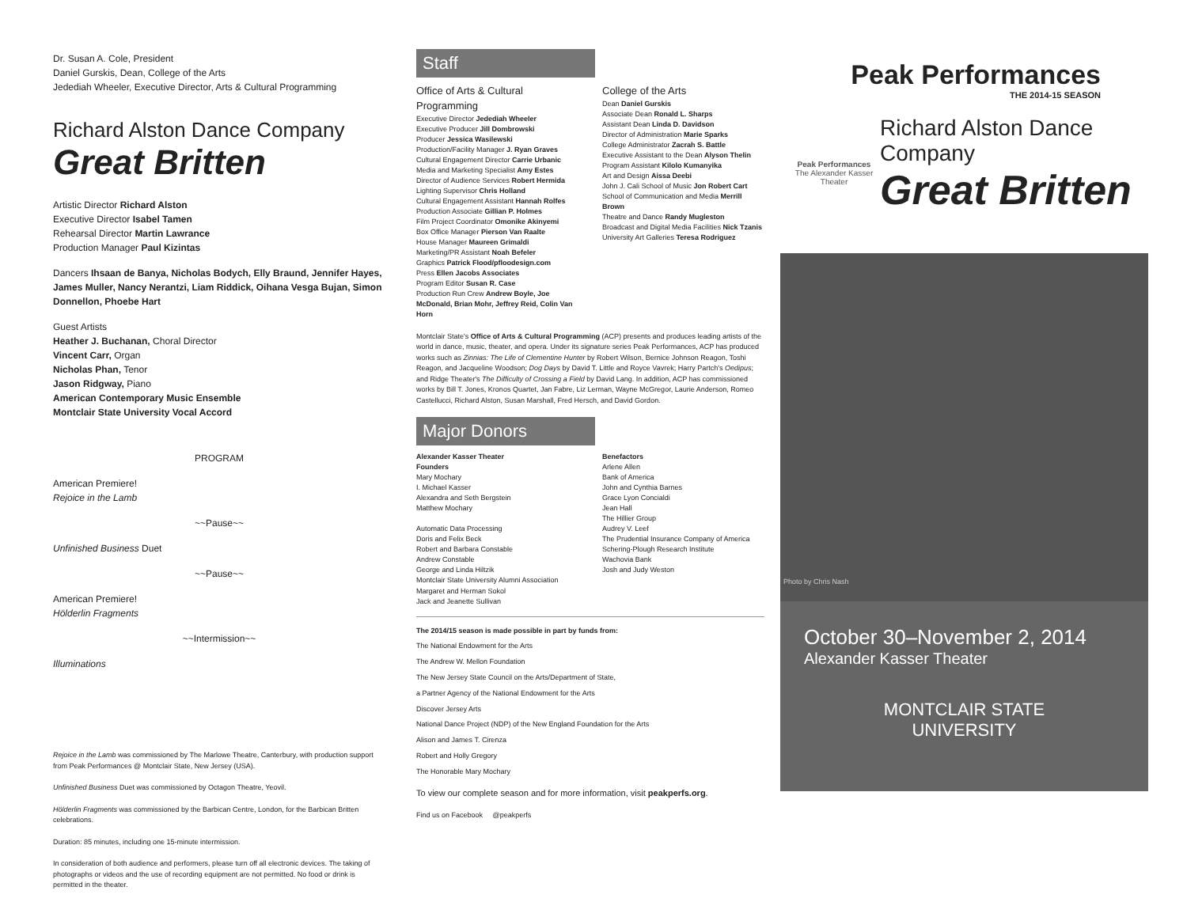Dr. Susan A. Cole, President
Daniel Gurskis, Dean, College of the Arts
Jedediah Wheeler, Executive Director, Arts & Cultural Programming
Richard Alston Dance Company
Great Britten
Artistic Director Richard Alston
Executive Director Isabel Tamen
Rehearsal Director Martin Lawrance
Production Manager Paul Kizintas
Dancers Ihsaan de Banya, Nicholas Bodych, Elly Braund, Jennifer Hayes, James Muller, Nancy Nerantzi, Liam Riddick, Oihana Vesga Bujan, Simon Donnellon, Phoebe Hart
Guest Artists
Heather J. Buchanan, Choral Director
Vincent Carr, Organ
Nicholas Phan, Tenor
Jason Ridgway, Piano
American Contemporary Music Ensemble
Montclair State University Vocal Accord
PROGRAM
American Premiere!
Rejoice in the Lamb
~~Pause~~
Unfinished Business Duet
~~Pause~~
American Premiere!
Hölderlin Fragments
~~Intermission~~
Illuminations
Rejoice in the Lamb was commissioned by The Marlowe Theatre, Canterbury, with production support from Peak Performances @ Montclair State, New Jersey (USA).
Unfinished Business Duet was commissioned by Octagon Theatre, Yeovil.
Hölderlin Fragments was commissioned by the Barbican Centre, London, for the Barbican Britten celebrations.
Duration: 85 minutes, including one 15-minute intermission.
In consideration of both audience and performers, please turn off all electronic devices. The taking of photographs or videos and the use of recording equipment are not permitted. No food or drink is permitted in the theater.
Staff
Office of Arts & Cultural Programming
Executive Director Jedediah Wheeler
Executive Producer Jill Dombrowski
Producer Jessica Wasilewski
Production/Facility Manager J. Ryan Graves
Cultural Engagement Director Carrie Urbanic
Media and Marketing Specialist Amy Estes
Director of Audience Services Robert Hermida
Lighting Supervisor Chris Holland
Cultural Engagement Assistant Hannah Rolfes
Production Associate Gillian P. Holmes
Film Project Coordinator Omonike Akinyemi
Box Office Manager Pierson Van Raalte
House Manager Maureen Grimaldi
Marketing/PR Assistant Noah Befeler
Graphics Patrick Flood/pfloodesign.com
Press Ellen Jacobs Associates
Program Editor Susan R. Case
Production Run Crew Andrew Boyle, Joe McDonald, Brian Mohr, Jeffrey Reid, Colin Van Horn
College of the Arts
Dean Daniel Gurskis
Associate Dean Ronald L. Sharps
Assistant Dean Linda D. Davidson
Director of Administration Marie Sparks
College Administrator Zacrah S. Battle
Executive Assistant to the Dean Alyson Thelin
Program Assistant Kilolo Kumanyika
Art and Design Aissa Deebi
John J. Cali School of Music Jon Robert Cart
School of Communication and Media Merrill Brown
Theatre and Dance Randy Mugleston
Broadcast and Digital Media Facilities Nick Tzanis
University Art Galleries Teresa Rodriguez
Montclair State's Office of Arts & Cultural Programming (ACP) presents and produces leading artists of the world in dance, music, theater, and opera. Under its signature series Peak Performances, ACP has produced works such as Zinnias: The Life of Clementine Hunter by Robert Wilson, Bernice Johnson Reagon, Toshi Reagon, and Jacqueline Woodson; Dog Days by David T. Little and Royce Vavrek; Harry Partch's Oedipus; and Ridge Theater's The Difficulty of Crossing a Field by David Lang. In addition, ACP has commissioned works by Bill T. Jones, Kronos Quartet, Jan Fabre, Liz Lerman, Wayne McGregor, Laurie Anderson, Romeo Castellucci, Richard Alston, Susan Marshall, Fred Hersch, and David Gordon.
Major Donors
Alexander Kasser Theater
Founders
Mary Mochary
I. Michael Kasser
Alexandra and Seth Bergstein
Matthew Mochary
Automatic Data Processing
Doris and Felix Beck
Robert and Barbara Constable
Andrew Constable
George and Linda Hiltzik
Montclair State University Alumni Association
Margaret and Herman Sokol
Jack and Jeanette Sullivan
Benefactors
Arlene Allen
Bank of America
John and Cynthia Barnes
Grace Lyon Concialdi
Jean Hall
The Hillier Group
Audrey V. Leef
The Prudential Insurance Company of America
Schering-Plough Research Institute
Wachovia Bank
Josh and Judy Weston
The 2014/15 season is made possible in part by funds from:
The National Endowment for the Arts
The Andrew W. Mellon Foundation
The New Jersey State Council on the Arts/Department of State,
a Partner Agency of the National Endowment for the Arts
Discover Jersey Arts
National Dance Project (NDP) of the New England Foundation for the Arts
Alison and James T. Cirenza
Robert and Holly Gregory
The Honorable Mary Mochary
To view our complete season and for more information, visit peakperfs.org.
Find us on Facebook @peakperfs
Peak Performances
THE 2014-15 SEASON
Peak Performances
The Alexander Kasser Theater
Richard Alston Dance Company
Great Britten
Photo by Chris Nash
October 30–November 2, 2014
Alexander Kasser Theater
MONTCLAIR STATE
UNIVERSITY